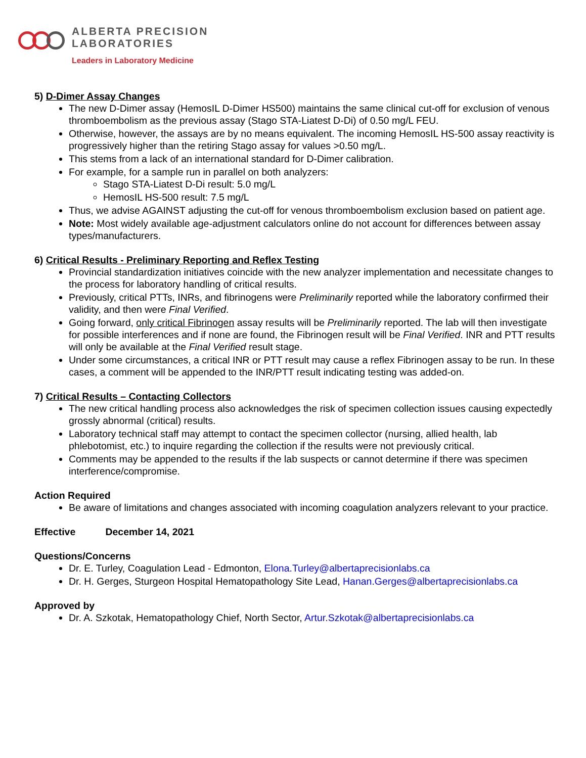ALBERTA PRECISION
LABORATORIES
Leaders in Laboratory Medicine
5) D-Dimer Assay Changes
The new D-Dimer assay (HemosIL D-Dimer HS500) maintains the same clinical cut-off for exclusion of venous thromboembolism as the previous assay (Stago STA-Liatest D-Di) of 0.50 mg/L FEU.
Otherwise, however, the assays are by no means equivalent. The incoming HemosIL HS-500 assay reactivity is progressively higher than the retiring Stago assay for values >0.50 mg/L.
This stems from a lack of an international standard for D-Dimer calibration.
For example, for a sample run in parallel on both analyzers:
Stago STA-Liatest D-Di result: 5.0 mg/L
HemosIL HS-500 result: 7.5 mg/L
Thus, we advise AGAINST adjusting the cut-off for venous thromboembolism exclusion based on patient age.
Note: Most widely available age-adjustment calculators online do not account for differences between assay types/manufacturers.
6) Critical Results - Preliminary Reporting and Reflex Testing
Provincial standardization initiatives coincide with the new analyzer implementation and necessitate changes to the process for laboratory handling of critical results.
Previously, critical PTTs, INRs, and fibrinogens were Preliminarily reported while the laboratory confirmed their validity, and then were Final Verified.
Going forward, only critical Fibrinogen assay results will be Preliminarily reported. The lab will then investigate for possible interferences and if none are found, the Fibrinogen result will be Final Verified. INR and PTT results will only be available at the Final Verified result stage.
Under some circumstances, a critical INR or PTT result may cause a reflex Fibrinogen assay to be run. In these cases, a comment will be appended to the INR/PTT result indicating testing was added-on.
7) Critical Results – Contacting Collectors
The new critical handling process also acknowledges the risk of specimen collection issues causing expectedly grossly abnormal (critical) results.
Laboratory technical staff may attempt to contact the specimen collector (nursing, allied health, lab phlebotomist, etc.) to inquire regarding the collection if the results were not previously critical.
Comments may be appended to the results if the lab suspects or cannot determine if there was specimen interference/compromise.
Action Required
Be aware of limitations and changes associated with incoming coagulation analyzers relevant to your practice.
Effective December 14, 2021
Questions/Concerns
Dr. E. Turley, Coagulation Lead - Edmonton, Elona.Turley@albertaprecisionlabs.ca
Dr. H. Gerges, Sturgeon Hospital Hematopathology Site Lead, Hanan.Gerges@albertaprecisionlabs.ca
Approved by
Dr. A. Szkotak, Hematopathology Chief, North Sector, Artur.Szkotak@albertaprecisionlabs.ca